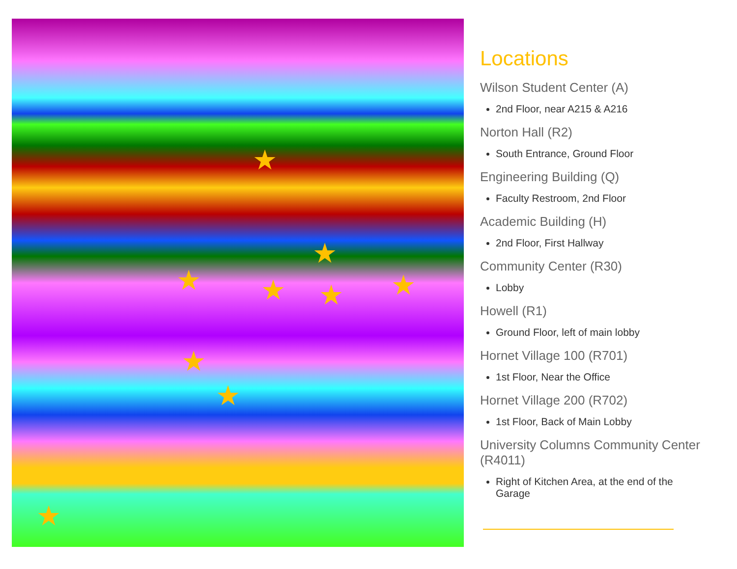★
★
★ ★ ★ ★
★
★
★
Locations
Wilson Student Center (A)
2nd Floor, near A215 & A216
Norton Hall (R2)
South Entrance, Ground Floor
Engineering Building (Q)
Faculty Restroom, 2nd Floor
Academic Building (H)
2nd Floor, First Hallway
Community Center (R30)
Lobby
Howell (R1)
Ground Floor, left of main lobby
Hornet Village 100 (R701)
1st Floor, Near the Office
Hornet Village 200 (R702)
1st Floor, Back of Main Lobby
University Columns Community Center (R4011)
Right of Kitchen Area, at the end of the Garage